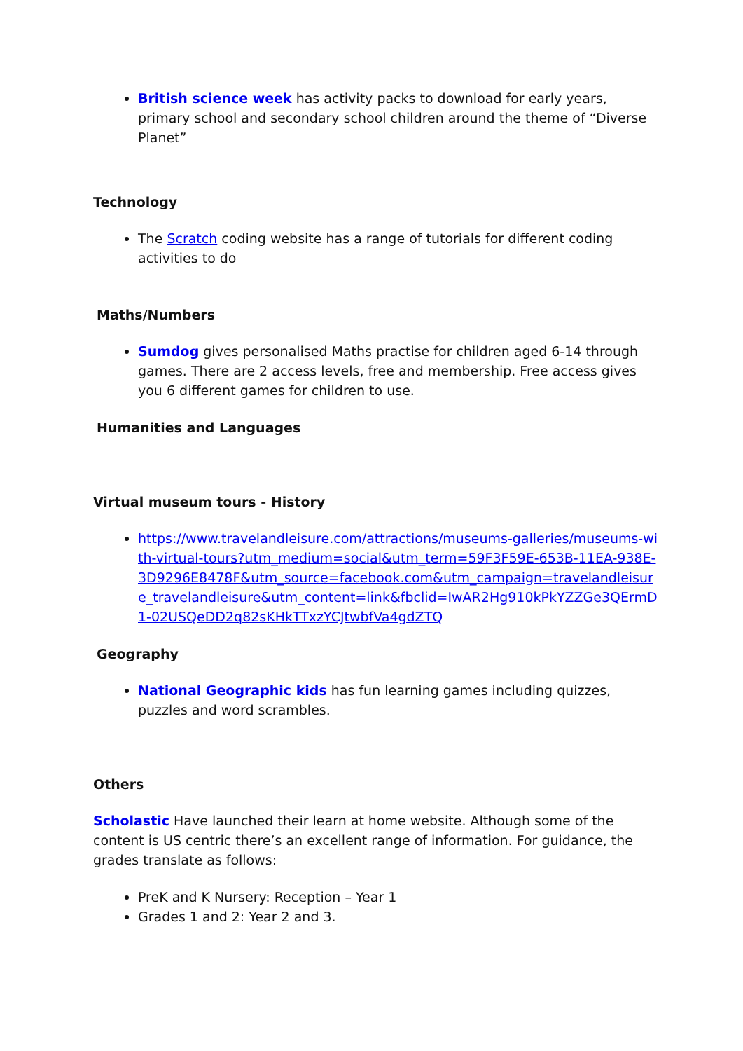British science week has activity packs to download for early years, primary school and secondary school children around the theme of “Diverse Planet”
Technology
The Scratch coding website has a range of tutorials for different coding activities to do
Maths/Numbers
Sumdog gives personalised Maths practise for children aged 6-14 through games. There are 2 access levels, free and membership. Free access gives you 6 different games for children to use.
Humanities and Languages
Virtual museum tours - History
https://www.travelandleisure.com/attractions/museums-galleries/museums-with-virtual-tours?utm_medium=social&utm_term=59F3F59E-653B-11EA-938E-3D9296E8478F&utm_source=facebook.com&utm_campaign=travelandleisure_travelandleisure&utm_content=link&fbclid=IwAR2Hg910kPkYZZGe3QErmD1-02USQeDD2q82sKHkTTxzYCJtwbfVa4gdZTQ
Geography
National Geographic kids has fun learning games including quizzes, puzzles and word scrambles.
Others
Scholastic Have launched their learn at home website. Although some of the content is US centric there’s an excellent range of information. For guidance, the grades translate as follows:
PreK and K Nursery: Reception – Year 1
Grades 1 and 2: Year 2 and 3.